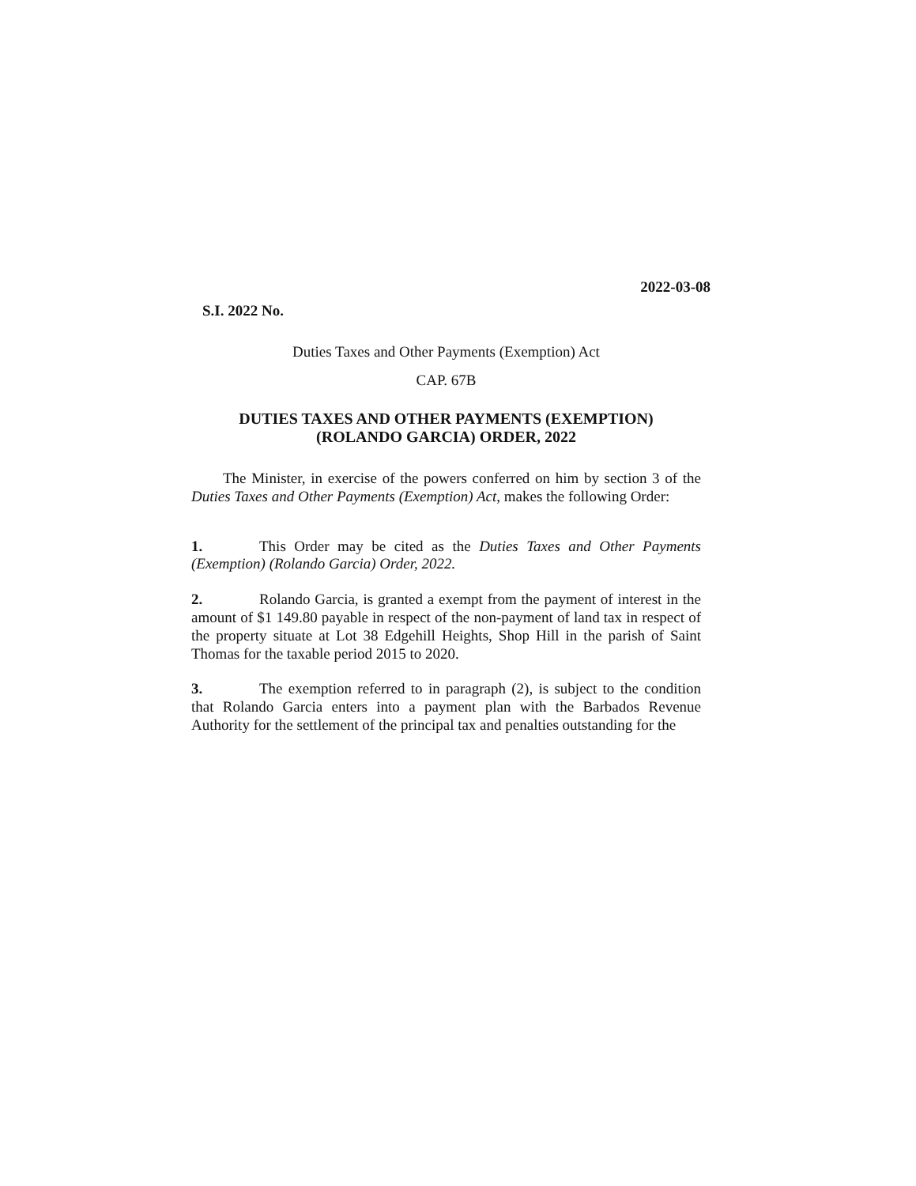2022-03-08
S.I. 2022 No.
Duties Taxes and Other Payments (Exemption) Act
CAP. 67B
DUTIES TAXES AND OTHER PAYMENTS (EXEMPTION)
(ROLANDO GARCIA) ORDER, 2022
The Minister, in exercise of the powers conferred on him by section 3 of the Duties Taxes and Other Payments (Exemption) Act, makes the following Order:
1. This Order may be cited as the Duties Taxes and Other Payments (Exemption) (Rolando Garcia) Order, 2022.
2. Rolando Garcia, is granted a exempt from the payment of interest in the amount of $1 149.80 payable in respect of the non-payment of land tax in respect of the property situate at Lot 38 Edgehill Heights, Shop Hill in the parish of Saint Thomas for the taxable period 2015 to 2020.
3. The exemption referred to in paragraph (2), is subject to the condition that Rolando Garcia enters into a payment plan with the Barbados Revenue Authority for the settlement of the principal tax and penalties outstanding for the